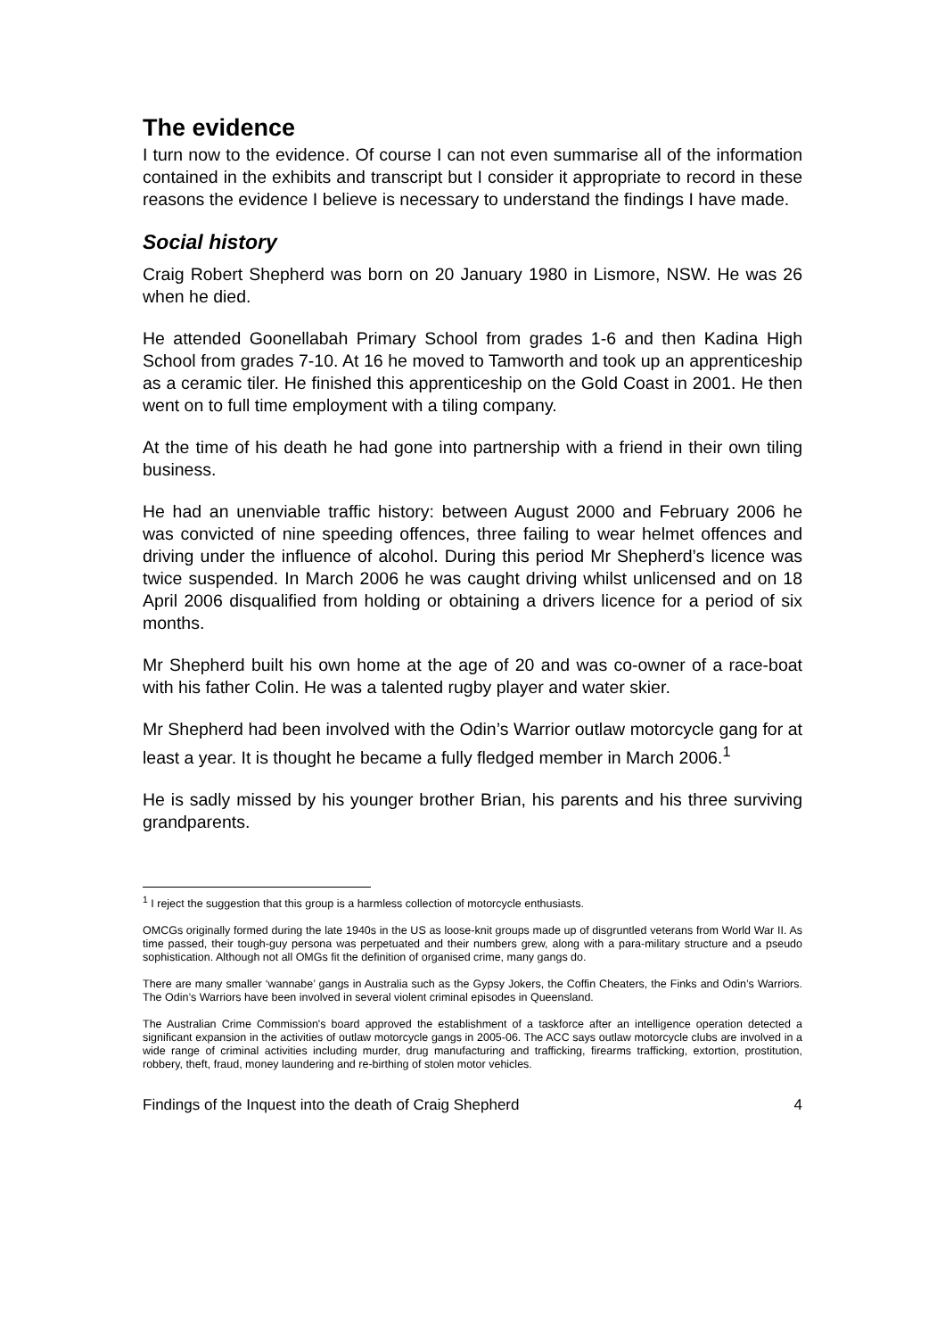The evidence
I turn now to the evidence. Of course I can not even summarise all of the information contained in the exhibits and transcript but I consider it appropriate to record in these reasons the evidence I believe is necessary to understand the findings I have made.
Social history
Craig Robert Shepherd was born on 20 January 1980 in Lismore, NSW. He was 26 when he died.
He attended Goonellabah Primary School from grades 1-6 and then Kadina High School from grades 7-10. At 16 he moved to Tamworth and took up an apprenticeship as a ceramic tiler. He finished this apprenticeship on the Gold Coast in 2001. He then went on to full time employment with a tiling company.
At the time of his death he had gone into partnership with a friend in their own tiling business.
He had an unenviable traffic history: between August 2000 and February 2006 he was convicted of nine speeding offences, three failing to wear helmet offences and driving under the influence of alcohol. During this period Mr Shepherd’s licence was twice suspended. In March 2006 he was caught driving whilst unlicensed and on 18 April 2006 disqualified from holding or obtaining a drivers licence for a period of six months.
Mr Shepherd built his own home at the age of 20 and was co-owner of a race-boat with his father Colin. He was a talented rugby player and water skier.
Mr Shepherd had been involved with the Odin’s Warrior outlaw motorcycle gang for at least a year. It is thought he became a fully fledged member in March 2006.<sup>1</sup>
He is sadly missed by his younger brother Brian, his parents and his three surviving grandparents.
<sup>1</sup> I reject the suggestion that this group is a harmless collection of motorcycle enthusiasts.
OMCGs originally formed during the late 1940s in the US as loose-knit groups made up of disgruntled veterans from World War II. As time passed, their tough-guy persona was perpetuated and their numbers grew, along with a para-military structure and a pseudo sophistication. Although not all OMGs fit the definition of organised crime, many gangs do.
There are many smaller ‘wannabe’ gangs in Australia such as the Gypsy Jokers, the Coffin Cheaters, the Finks and Odin’s Warriors. The Odin’s Warriors have been involved in several violent criminal episodes in Queensland.
The Australian Crime Commission's board approved the establishment of a taskforce after an intelligence operation detected a significant expansion in the activities of outlaw motorcycle gangs in 2005-06. The ACC says outlaw motorcycle clubs are involved in a wide range of criminal activities including murder, drug manufacturing and trafficking, firearms trafficking, extortion, prostitution, robbery, theft, fraud, money laundering and re-birthing of stolen motor vehicles.
Findings of the Inquest into the death of Craig Shepherd 4